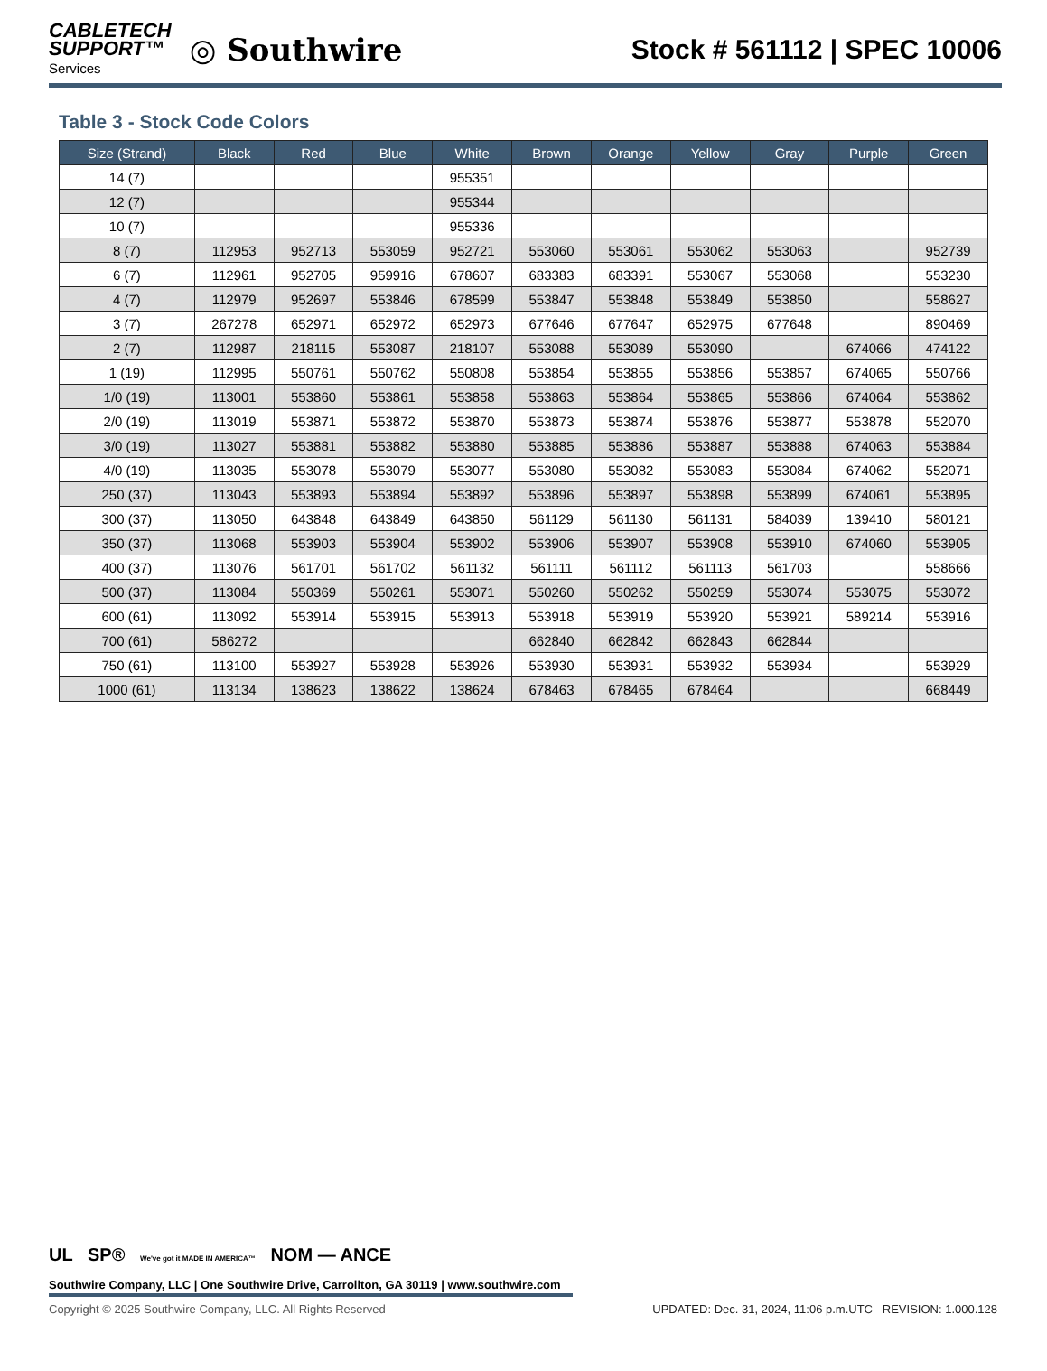CABLETECH
SUPPORT™
Services
◎ Southwire
Stock # 561112 | SPEC 10006
Table 3 - Stock Code Colors
| Size (Strand) | Black | Red | Blue | White | Brown | Orange | Yellow | Gray | Purple | Green |
| --- | --- | --- | --- | --- | --- | --- | --- | --- | --- | --- |
| 14 (7) | | | | 955351 | | | | | | |
| 12 (7) | | | | 955344 | | | | | | |
| 10 (7) | | | | 955336 | | | | | | |
| 8 (7) | 112953 | 952713 | 553059 | 952721 | 553060 | 553061 | 553062 | 553063 | | 952739 |
| 6 (7) | 112961 | 952705 | 959916 | 678607 | 683383 | 683391 | 553067 | 553068 | | 553230 |
| 4 (7) | 112979 | 952697 | 553846 | 678599 | 553847 | 553848 | 553849 | 553850 | | 558627 |
| 3 (7) | 267278 | 652971 | 652972 | 652973 | 677646 | 677647 | 652975 | 677648 | | 890469 |
| 2 (7) | 112987 | 218115 | 553087 | 218107 | 553088 | 553089 | 553090 | | 674066 | 474122 |
| 1 (19) | 112995 | 550761 | 550762 | 550808 | 553854 | 553855 | 553856 | 553857 | 674065 | 550766 |
| 1/0 (19) | 113001 | 553860 | 553861 | 553858 | 553863 | 553864 | 553865 | 553866 | 674064 | 553862 |
| 2/0 (19) | 113019 | 553871 | 553872 | 553870 | 553873 | 553874 | 553876 | 553877 | 553878 | 552070 |
| 3/0 (19) | 113027 | 553881 | 553882 | 553880 | 553885 | 553886 | 553887 | 553888 | 674063 | 553884 |
| 4/0 (19) | 113035 | 553078 | 553079 | 553077 | 553080 | 553082 | 553083 | 553084 | 674062 | 552071 |
| 250 (37) | 113043 | 553893 | 553894 | 553892 | 553896 | 553897 | 553898 | 553899 | 674061 | 553895 |
| 300 (37) | 113050 | 643848 | 643849 | 643850 | 561129 | 561130 | 561131 | 584039 | 139410 | 580121 |
| 350 (37) | 113068 | 553903 | 553904 | 553902 | 553906 | 553907 | 553908 | 553910 | 674060 | 553905 |
| 400 (37) | 113076 | 561701 | 561702 | 561132 | 561111 | 561112 | 561113 | 561703 | | 558666 |
| 500 (37) | 113084 | 550369 | 550261 | 553071 | 550260 | 550262 | 550259 | 553074 | 553075 | 553072 |
| 600 (61) | 113092 | 553914 | 553915 | 553913 | 553918 | 553919 | 553920 | 553921 | 589214 | 553916 |
| 700 (61) | 586272 | | | | 662840 | 662842 | 662843 | 662844 | | |
| 750 (61) | 113100 | 553927 | 553928 | 553926 | 553930 | 553931 | 553932 | 553934 | | 553929 |
| 1000 (61) | 113134 | 138623 | 138622 | 138624 | 678463 | 678465 | 678464 | | | 668449 |
UL SP® We've got it MADE IN AMERICA™ NOM — ANCE
Southwire Company, LLC | One Southwire Drive, Carrollton, GA 30119 | www.southwire.com
Copyright © 2025 Southwire Company, LLC. All Rights Reserved UPDATED: Dec. 31, 2024, 11:06 p.m.UTC REVISION: 1.000.128